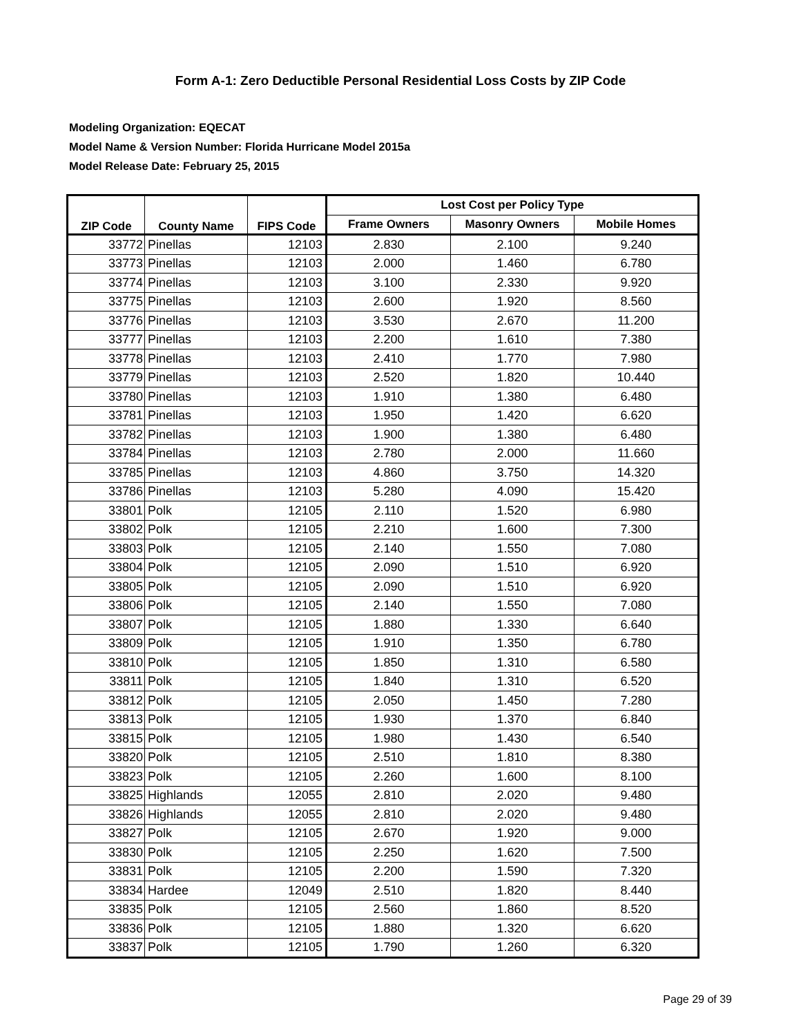Form A-1: Zero Deductible Personal Residential Loss Costs by ZIP Code
Modeling Organization: EQECAT
Model Name & Version Number: Florida Hurricane Model 2015a
Model Release Date: February 25, 2015
| ZIP Code | County Name | FIPS Code | Lost Cost per Policy Type | | |
| --- | --- | --- | --- | --- | --- |
| | | | Frame Owners | Masonry Owners | Mobile Homes |
| 33772 | Pinellas | 12103 | 2.830 | 2.100 | 9.240 |
| 33773 | Pinellas | 12103 | 2.000 | 1.460 | 6.780 |
| 33774 | Pinellas | 12103 | 3.100 | 2.330 | 9.920 |
| 33775 | Pinellas | 12103 | 2.600 | 1.920 | 8.560 |
| 33776 | Pinellas | 12103 | 3.530 | 2.670 | 11.200 |
| 33777 | Pinellas | 12103 | 2.200 | 1.610 | 7.380 |
| 33778 | Pinellas | 12103 | 2.410 | 1.770 | 7.980 |
| 33779 | Pinellas | 12103 | 2.520 | 1.820 | 10.440 |
| 33780 | Pinellas | 12103 | 1.910 | 1.380 | 6.480 |
| 33781 | Pinellas | 12103 | 1.950 | 1.420 | 6.620 |
| 33782 | Pinellas | 12103 | 1.900 | 1.380 | 6.480 |
| 33784 | Pinellas | 12103 | 2.780 | 2.000 | 11.660 |
| 33785 | Pinellas | 12103 | 4.860 | 3.750 | 14.320 |
| 33786 | Pinellas | 12103 | 5.280 | 4.090 | 15.420 |
| 33801 | Polk | 12105 | 2.110 | 1.520 | 6.980 |
| 33802 | Polk | 12105 | 2.210 | 1.600 | 7.300 |
| 33803 | Polk | 12105 | 2.140 | 1.550 | 7.080 |
| 33804 | Polk | 12105 | 2.090 | 1.510 | 6.920 |
| 33805 | Polk | 12105 | 2.090 | 1.510 | 6.920 |
| 33806 | Polk | 12105 | 2.140 | 1.550 | 7.080 |
| 33807 | Polk | 12105 | 1.880 | 1.330 | 6.640 |
| 33809 | Polk | 12105 | 1.910 | 1.350 | 6.780 |
| 33810 | Polk | 12105 | 1.850 | 1.310 | 6.580 |
| 33811 | Polk | 12105 | 1.840 | 1.310 | 6.520 |
| 33812 | Polk | 12105 | 2.050 | 1.450 | 7.280 |
| 33813 | Polk | 12105 | 1.930 | 1.370 | 6.840 |
| 33815 | Polk | 12105 | 1.980 | 1.430 | 6.540 |
| 33820 | Polk | 12105 | 2.510 | 1.810 | 8.380 |
| 33823 | Polk | 12105 | 2.260 | 1.600 | 8.100 |
| 33825 | Highlands | 12055 | 2.810 | 2.020 | 9.480 |
| 33826 | Highlands | 12055 | 2.810 | 2.020 | 9.480 |
| 33827 | Polk | 12105 | 2.670 | 1.920 | 9.000 |
| 33830 | Polk | 12105 | 2.250 | 1.620 | 7.500 |
| 33831 | Polk | 12105 | 2.200 | 1.590 | 7.320 |
| 33834 | Hardee | 12049 | 2.510 | 1.820 | 8.440 |
| 33835 | Polk | 12105 | 2.560 | 1.860 | 8.520 |
| 33836 | Polk | 12105 | 1.880 | 1.320 | 6.620 |
| 33837 | Polk | 12105 | 1.790 | 1.260 | 6.320 |
Page 29 of 39